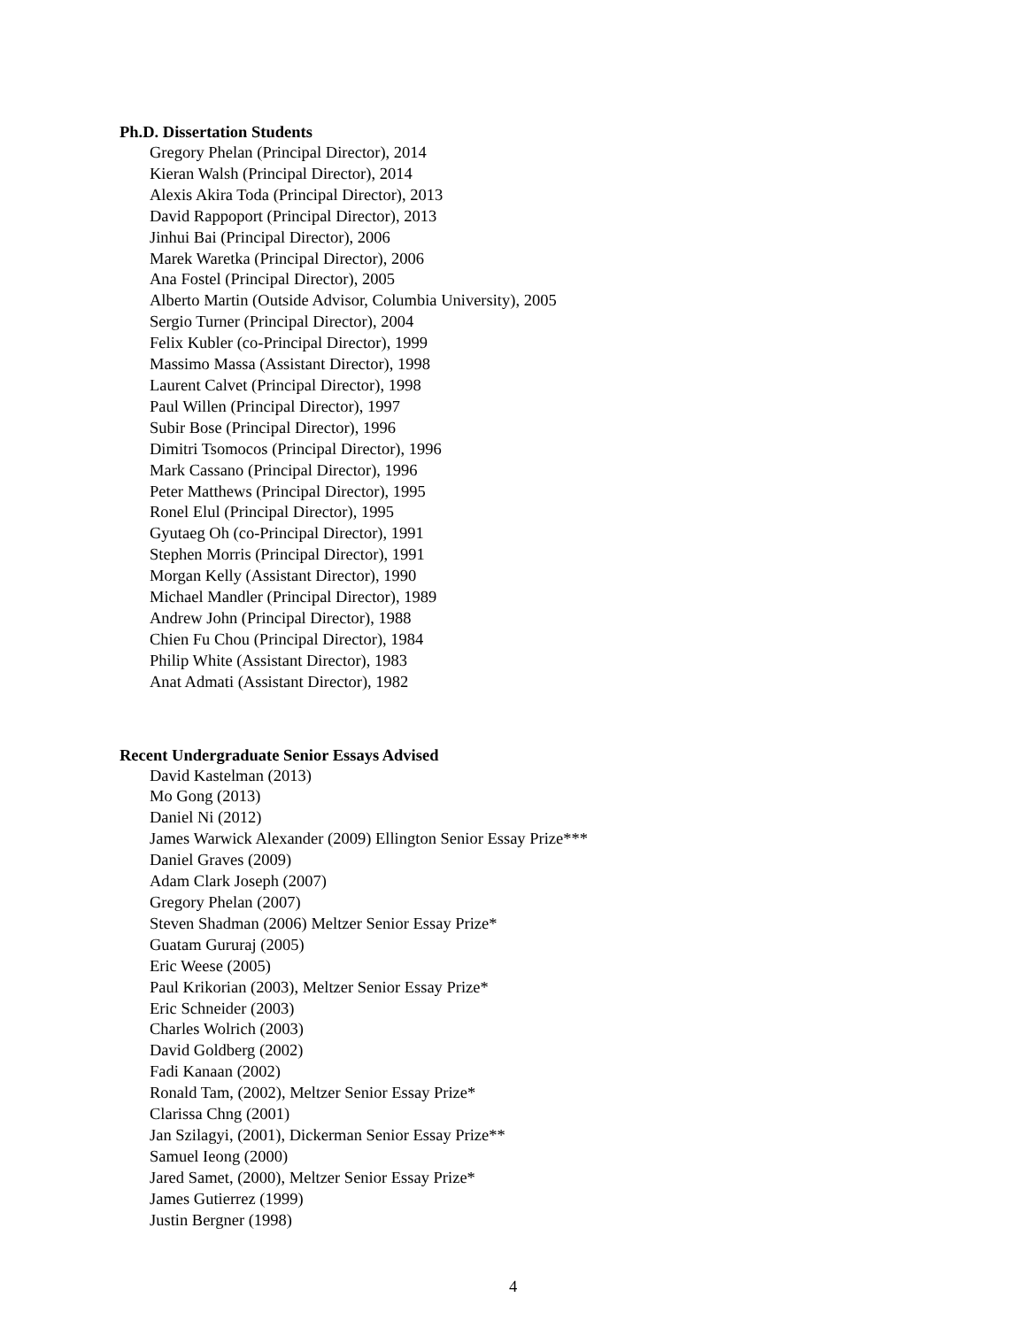Ph.D. Dissertation Students
Gregory Phelan (Principal Director), 2014
Kieran Walsh (Principal Director), 2014
Alexis Akira Toda (Principal Director), 2013
David Rappoport (Principal Director), 2013
Jinhui Bai (Principal Director), 2006
Marek Waretka (Principal Director), 2006
Ana Fostel (Principal Director), 2005
Alberto Martin (Outside Advisor, Columbia University), 2005
Sergio Turner (Principal Director), 2004
Felix Kubler (co-Principal Director), 1999
Massimo Massa (Assistant Director), 1998
Laurent Calvet (Principal Director), 1998
Paul Willen (Principal Director), 1997
Subir Bose (Principal Director), 1996
Dimitri Tsomocos (Principal Director), 1996
Mark Cassano (Principal Director), 1996
Peter Matthews (Principal Director), 1995
Ronel Elul (Principal Director), 1995
Gyutaeg Oh (co-Principal Director), 1991
Stephen Morris (Principal Director), 1991
Morgan Kelly (Assistant Director), 1990
Michael Mandler (Principal Director), 1989
Andrew John (Principal Director), 1988
Chien Fu Chou (Principal Director), 1984
Philip White (Assistant Director), 1983
Anat Admati (Assistant Director), 1982
Recent Undergraduate Senior Essays Advised
David Kastelman (2013)
Mo Gong (2013)
Daniel Ni (2012)
James Warwick Alexander (2009) Ellington Senior Essay Prize***
Daniel Graves (2009)
Adam Clark Joseph (2007)
Gregory Phelan (2007)
Steven Shadman (2006) Meltzer Senior Essay Prize*
Guatam Gururaj (2005)
Eric Weese (2005)
Paul Krikorian (2003), Meltzer Senior Essay Prize*
Eric Schneider (2003)
Charles Wolrich (2003)
David Goldberg (2002)
Fadi Kanaan (2002)
Ronald Tam, (2002), Meltzer Senior Essay Prize*
Clarissa Chng (2001)
Jan Szilagyi, (2001), Dickerman Senior Essay Prize**
Samuel Ieong (2000)
Jared Samet, (2000), Meltzer Senior Essay Prize*
James Gutierrez (1999)
Justin Bergner (1998)
4